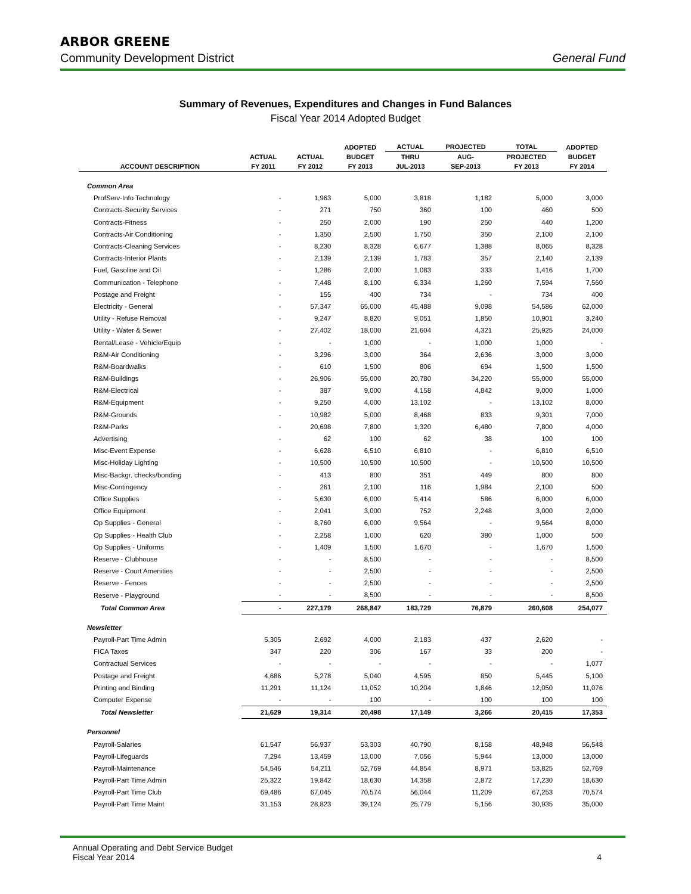ARBOR GREENE
Community Development District General Fund
Summary of Revenues, Expenditures and Changes in Fund Balances
Fiscal Year 2014 Adopted Budget
| | | | ADOPTED | ACTUAL | PROJECTED | TOTAL | ADOPTED |
| --- | --- | --- | --- | --- | --- | --- | --- |
| | ACTUAL | ACTUAL | BUDGET | THRU | AUG- | PROJECTED | BUDGET |
| ACCOUNT DESCRIPTION | FY 2011 | FY 2012 | FY 2013 | JUL-2013 | SEP-2013 | FY 2013 | FY 2014 |
| Common Area | | | | | | | |
| ProfServ-Info Technology | - | 1,963 | 5,000 | 3,818 | 1,182 | 5,000 | 3,000 |
| Contracts-Security Services | - | 271 | 750 | 360 | 100 | 460 | 500 |
| Contracts-Fitness | - | 250 | 2,000 | 190 | 250 | 440 | 1,200 |
| Contracts-Air Conditioning | - | 1,350 | 2,500 | 1,750 | 350 | 2,100 | 2,100 |
| Contracts-Cleaning Services | - | 8,230 | 8,328 | 6,677 | 1,388 | 8,065 | 8,328 |
| Contracts-Interior Plants | - | 2,139 | 2,139 | 1,783 | 357 | 2,140 | 2,139 |
| Fuel, Gasoline and Oil | - | 1,286 | 2,000 | 1,083 | 333 | 1,416 | 1,700 |
| Communication - Telephone | - | 7,448 | 8,100 | 6,334 | 1,260 | 7,594 | 7,560 |
| Postage and Freight | - | 155 | 400 | 734 | - | 734 | 400 |
| Electricity - General | - | 57,347 | 65,000 | 45,488 | 9,098 | 54,586 | 62,000 |
| Utility - Refuse Removal | - | 9,247 | 8,820 | 9,051 | 1,850 | 10,901 | 3,240 |
| Utility - Water & Sewer | - | 27,402 | 18,000 | 21,604 | 4,321 | 25,925 | 24,000 |
| Rental/Lease - Vehicle/Equip | - | - | 1,000 | - | 1,000 | 1,000 | - |
| R&M-Air Conditioning | - | 3,296 | 3,000 | 364 | 2,636 | 3,000 | 3,000 |
| R&M-Boardwalks | - | 610 | 1,500 | 806 | 694 | 1,500 | 1,500 |
| R&M-Buildings | - | 26,906 | 55,000 | 20,780 | 34,220 | 55,000 | 55,000 |
| R&M-Electrical | - | 387 | 9,000 | 4,158 | 4,842 | 9,000 | 1,000 |
| R&M-Equipment | - | 9,250 | 4,000 | 13,102 | - | 13,102 | 8,000 |
| R&M-Grounds | - | 10,982 | 5,000 | 8,468 | 833 | 9,301 | 7,000 |
| R&M-Parks | - | 20,698 | 7,800 | 1,320 | 6,480 | 7,800 | 4,000 |
| Advertising | - | 62 | 100 | 62 | 38 | 100 | 100 |
| Misc-Event Expense | - | 6,628 | 6,510 | 6,810 | - | 6,810 | 6,510 |
| Misc-Holiday Lighting | - | 10,500 | 10,500 | 10,500 | - | 10,500 | 10,500 |
| Misc-Backgr. checks/bonding | - | 413 | 800 | 351 | 449 | 800 | 800 |
| Misc-Contingency | - | 261 | 2,100 | 116 | 1,984 | 2,100 | 500 |
| Office Supplies | - | 5,630 | 6,000 | 5,414 | 586 | 6,000 | 6,000 |
| Office Equipment | - | 2,041 | 3,000 | 752 | 2,248 | 3,000 | 2,000 |
| Op Supplies - General | - | 8,760 | 6,000 | 9,564 | - | 9,564 | 8,000 |
| Op Supplies - Health Club | - | 2,258 | 1,000 | 620 | 380 | 1,000 | 500 |
| Op Supplies - Uniforms | - | 1,409 | 1,500 | 1,670 | - | 1,670 | 1,500 |
| Reserve - Clubhouse | - | - | 8,500 | - | - | - | 8,500 |
| Reserve - Court Amenities | - | - | 2,500 | - | - | - | 2,500 |
| Reserve - Fences | - | - | 2,500 | - | - | - | 2,500 |
| Reserve - Playground | - | - | 8,500 | - | - | - | 8,500 |
| Total Common Area | - | 227,179 | 268,847 | 183,729 | 76,879 | 260,608 | 254,077 |
| Newsletter | | | | | | | |
| Payroll-Part Time Admin | 5,305 | 2,692 | 4,000 | 2,183 | 437 | 2,620 | - |
| FICA Taxes | 347 | 220 | 306 | 167 | 33 | 200 | - |
| Contractual Services | - | - | - | - | - | - | 1,077 |
| Postage and Freight | 4,686 | 5,278 | 5,040 | 4,595 | 850 | 5,445 | 5,100 |
| Printing and Binding | 11,291 | 11,124 | 11,052 | 10,204 | 1,846 | 12,050 | 11,076 |
| Computer Expense | - | - | 100 | - | 100 | 100 | 100 |
| Total Newsletter | 21,629 | 19,314 | 20,498 | 17,149 | 3,266 | 20,415 | 17,353 |
| Personnel | | | | | | | |
| Payroll-Salaries | 61,547 | 56,937 | 53,303 | 40,790 | 8,158 | 48,948 | 56,548 |
| Payroll-Lifeguards | 7,294 | 13,459 | 13,000 | 7,056 | 5,944 | 13,000 | 13,000 |
| Payroll-Maintenance | 54,546 | 54,211 | 52,769 | 44,854 | 8,971 | 53,825 | 52,769 |
| Payroll-Part Time Admin | 25,322 | 19,842 | 18,630 | 14,358 | 2,872 | 17,230 | 18,630 |
| Payroll-Part Time Club | 69,486 | 67,045 | 70,574 | 56,044 | 11,209 | 67,253 | 70,574 |
| Payroll-Part Time Maint | 31,153 | 28,823 | 39,124 | 25,779 | 5,156 | 30,935 | 35,000 |
Annual Operating and Debt Service Budget
Fiscal Year 2014
4